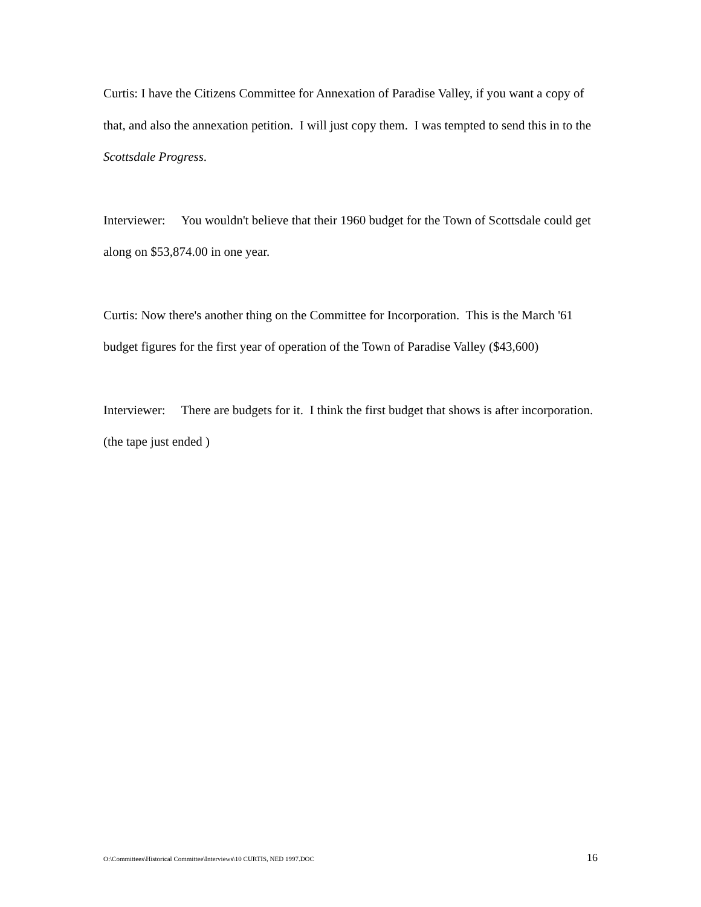Curtis: I have the Citizens Committee for Annexation of Paradise Valley, if you want a copy of that, and also the annexation petition. I will just copy them. I was tempted to send this in to the Scottsdale Progress.
Interviewer: You wouldn't believe that their 1960 budget for the Town of Scottsdale could get along on $53,874.00 in one year.
Curtis: Now there's another thing on the Committee for Incorporation. This is the March '61 budget figures for the first year of operation of the Town of Paradise Valley ($43,600)
Interviewer: There are budgets for it. I think the first budget that shows is after incorporation.
(the tape just ended )
O:\Committees\Historical Committee\Interviews\10 CURTIS, NED 1997.DOC 16